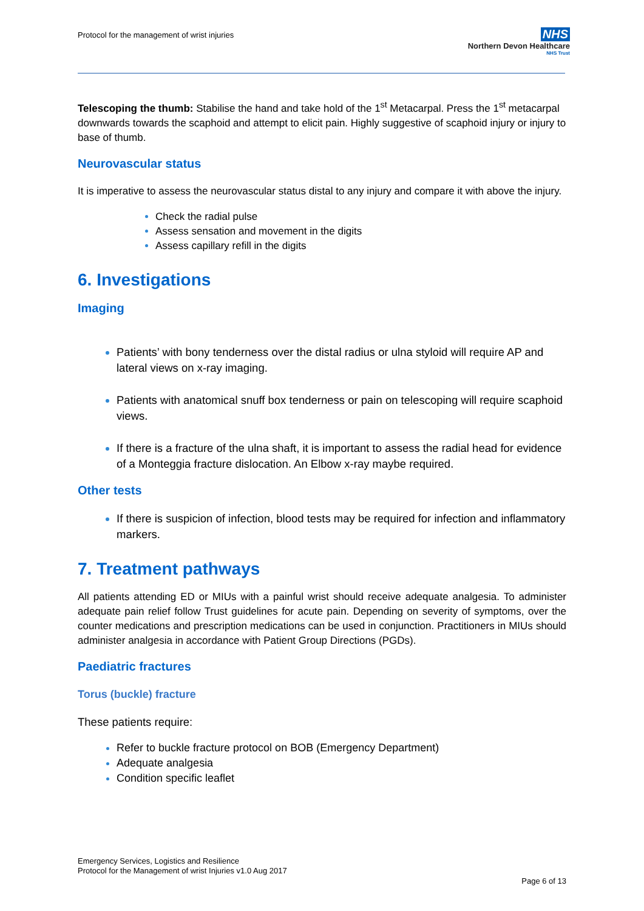Protocol for the management of wrist injuries
NHS
Northern Devon Healthcare
NHS Trust
Telescoping the thumb: Stabilise the hand and take hold of the 1<sup>st</sup> Metacarpal. Press the 1<sup>st</sup> metacarpal downwards towards the scaphoid and attempt to elicit pain. Highly suggestive of scaphoid injury or injury to base of thumb.
Neurovascular status
It is imperative to assess the neurovascular status distal to any injury and compare it with above the injury.
Check the radial pulse
Assess sensation and movement in the digits
Assess capillary refill in the digits
6. Investigations
Imaging
Patients’ with bony tenderness over the distal radius or ulna styloid will require AP and lateral views on x-ray imaging.
Patients with anatomical snuff box tenderness or pain on telescoping will require scaphoid views.
If there is a fracture of the ulna shaft, it is important to assess the radial head for evidence of a Monteggia fracture dislocation. An Elbow x-ray maybe required.
Other tests
If there is suspicion of infection, blood tests may be required for infection and inflammatory markers.
7. Treatment pathways
All patients attending ED or MIUs with a painful wrist should receive adequate analgesia. To administer adequate pain relief follow Trust guidelines for acute pain. Depending on severity of symptoms, over the counter medications and prescription medications can be used in conjunction. Practitioners in MIUs should administer analgesia in accordance with Patient Group Directions (PGDs).
Paediatric fractures
Torus (buckle) fracture
These patients require:
Refer to buckle fracture protocol on BOB (Emergency Department)
Adequate analgesia
Condition specific leaflet
Emergency Services, Logistics and Resilience
Protocol for the Management of wrist Injuries v1.0 Aug 2017
Page 6 of 13